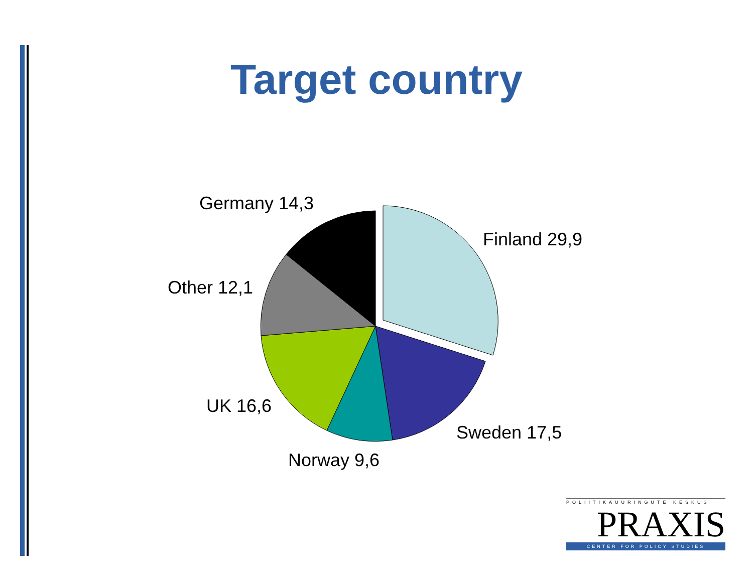Target country
Germany 14,3
Finland 29,9
Other 12,1
UK 16,6
Sweden 17,5
Norway 9,6
POLIITIKAUURINGUTE KESKUS
PRAXIS
CENTER FOR POLICY STUDIES